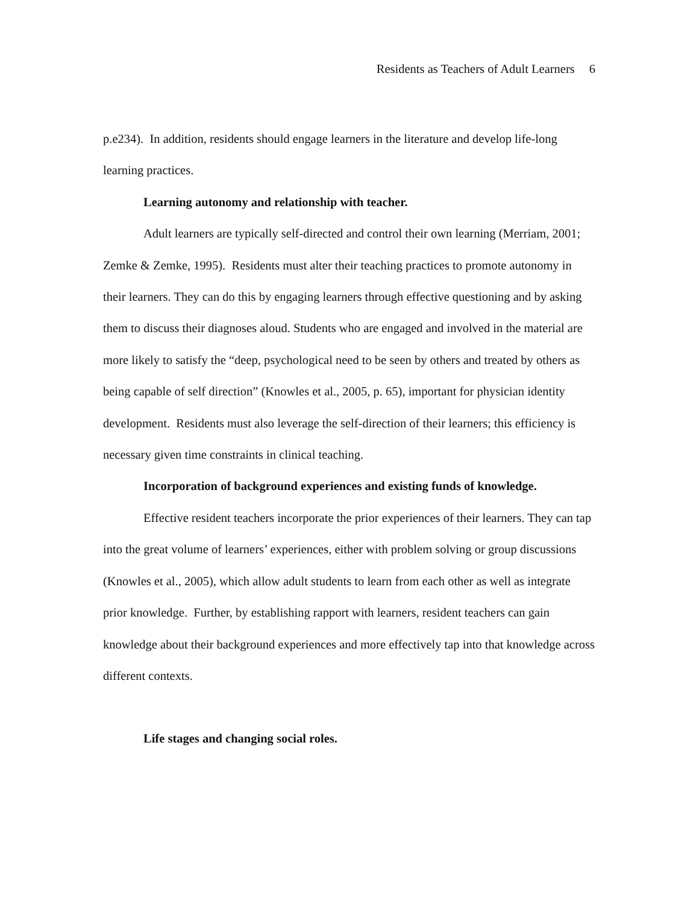Residents as Teachers of Adult Learners 6
p.e234). In addition, residents should engage learners in the literature and develop life-long learning practices.
Learning autonomy and relationship with teacher.
Adult learners are typically self-directed and control their own learning (Merriam, 2001; Zemke & Zemke, 1995). Residents must alter their teaching practices to promote autonomy in their learners. They can do this by engaging learners through effective questioning and by asking them to discuss their diagnoses aloud. Students who are engaged and involved in the material are more likely to satisfy the “deep, psychological need to be seen by others and treated by others as being capable of self direction” (Knowles et al., 2005, p. 65), important for physician identity development. Residents must also leverage the self-direction of their learners; this efficiency is necessary given time constraints in clinical teaching.
Incorporation of background experiences and existing funds of knowledge.
Effective resident teachers incorporate the prior experiences of their learners. They can tap into the great volume of learners’ experiences, either with problem solving or group discussions (Knowles et al., 2005), which allow adult students to learn from each other as well as integrate prior knowledge. Further, by establishing rapport with learners, resident teachers can gain knowledge about their background experiences and more effectively tap into that knowledge across different contexts.
Life stages and changing social roles.